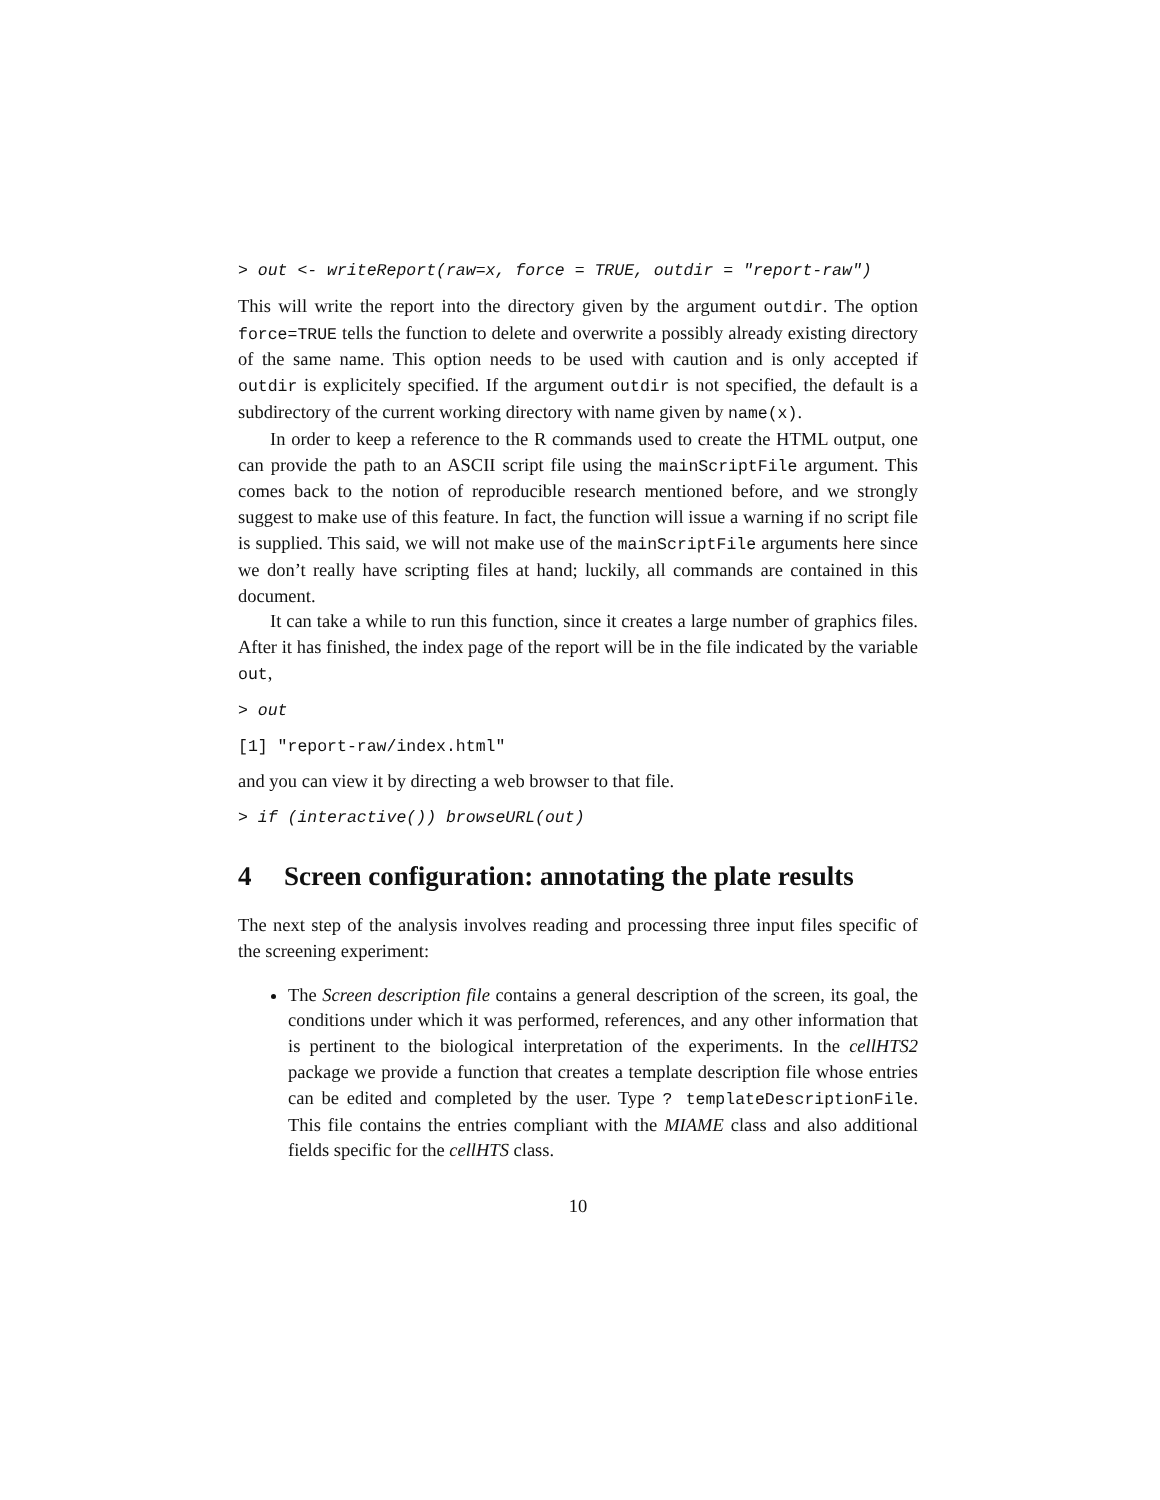> out <- writeReport(raw=x, force = TRUE, outdir = "report-raw")
This will write the report into the directory given by the argument outdir. The option force=TRUE tells the function to delete and overwrite a possibly already existing directory of the same name. This option needs to be used with caution and is only accepted if outdir is explicitely specified. If the argument outdir is not specified, the default is a subdirectory of the current working directory with name given by name(x).
In order to keep a reference to the R commands used to create the HTML output, one can provide the path to an ASCII script file using the mainScriptFile argument. This comes back to the notion of reproducible research mentioned before, and we strongly suggest to make use of this feature. In fact, the function will issue a warning if no script file is supplied. This said, we will not make use of the mainScriptFile arguments here since we don’t really have scripting files at hand; luckily, all commands are contained in this document.
It can take a while to run this function, since it creates a large number of graphics files. After it has finished, the index page of the report will be in the file indicated by the variable out,
> out
[1] "report-raw/index.html"
and you can view it by directing a web browser to that file.
> if (interactive()) browseURL(out)
4 Screen configuration: annotating the plate results
The next step of the analysis involves reading and processing three input files specific of the screening experiment:
The Screen description file contains a general description of the screen, its goal, the conditions under which it was performed, references, and any other information that is pertinent to the biological interpretation of the experiments. In the cellHTS2 package we provide a function that creates a template description file whose entries can be edited and completed by the user. Type ? templateDescriptionFile. This file contains the entries compliant with the MIAME class and also additional fields specific for the cellHTS class.
10